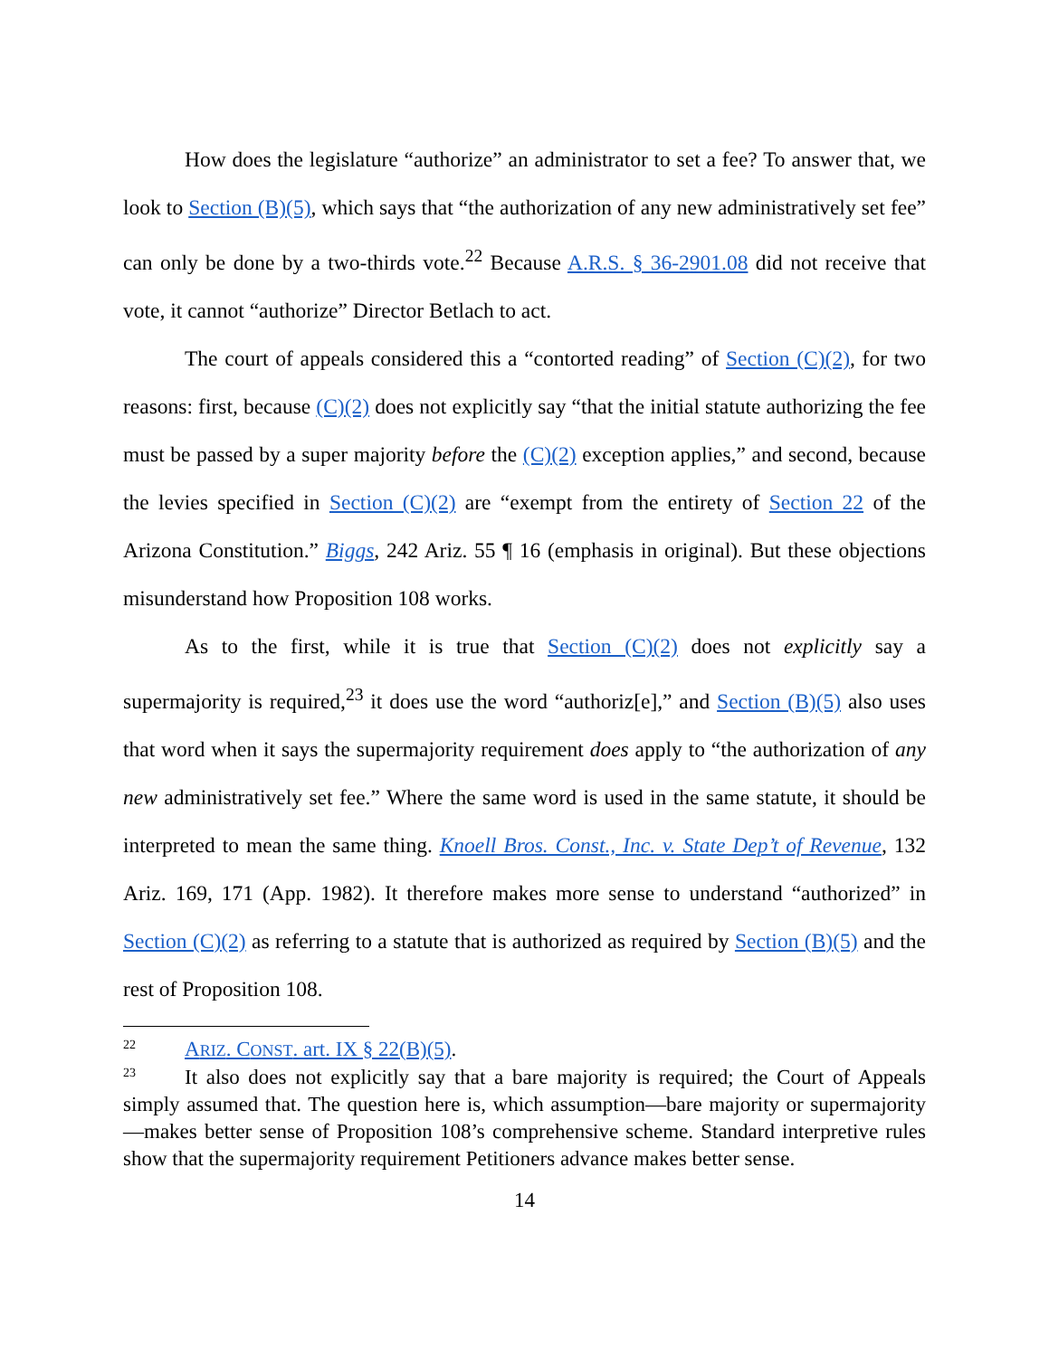How does the legislature “authorize” an administrator to set a fee? To answer that, we look to Section (B)(5), which says that “the authorization of any new administratively set fee” can only be done by a two-thirds vote.<sup>22</sup> Because A.R.S. § 36-2901.08 did not receive that vote, it cannot “authorize” Director Betlach to act.
The court of appeals considered this a “contorted reading” of Section (C)(2), for two reasons: first, because (C)(2) does not explicitly say “that the initial statute authorizing the fee must be passed by a super majority before the (C)(2) exception applies,” and second, because the levies specified in Section (C)(2) are “exempt from the entirety of Section 22 of the Arizona Constitution.” Biggs, 242 Ariz. 55 ¶ 16 (emphasis in original). But these objections misunderstand how Proposition 108 works.
As to the first, while it is true that Section (C)(2) does not explicitly say a supermajority is required,<sup>23</sup> it does use the word “authoriz[e],” and Section (B)(5) also uses that word when it says the supermajority requirement does apply to “the authorization of any new administratively set fee.” Where the same word is used in the same statute, it should be interpreted to mean the same thing. Knoell Bros. Const., Inc. v. State Dep’t of Revenue, 132 Ariz. 169, 171 (App. 1982). It therefore makes more sense to understand “authorized” in Section (C)(2) as referring to a statute that is authorized as required by Section (B)(5) and the rest of Proposition 108.
<sup>22</sup> ARIZ. CONST. art. IX § 22(B)(5).
<sup>23</sup> It also does not explicitly say that a bare majority is required; the Court of Appeals simply assumed that. The question here is, which assumption—bare majority or supermajority—makes better sense of Proposition 108’s comprehensive scheme. Standard interpretive rules show that the supermajority requirement Petitioners advance makes better sense.
14